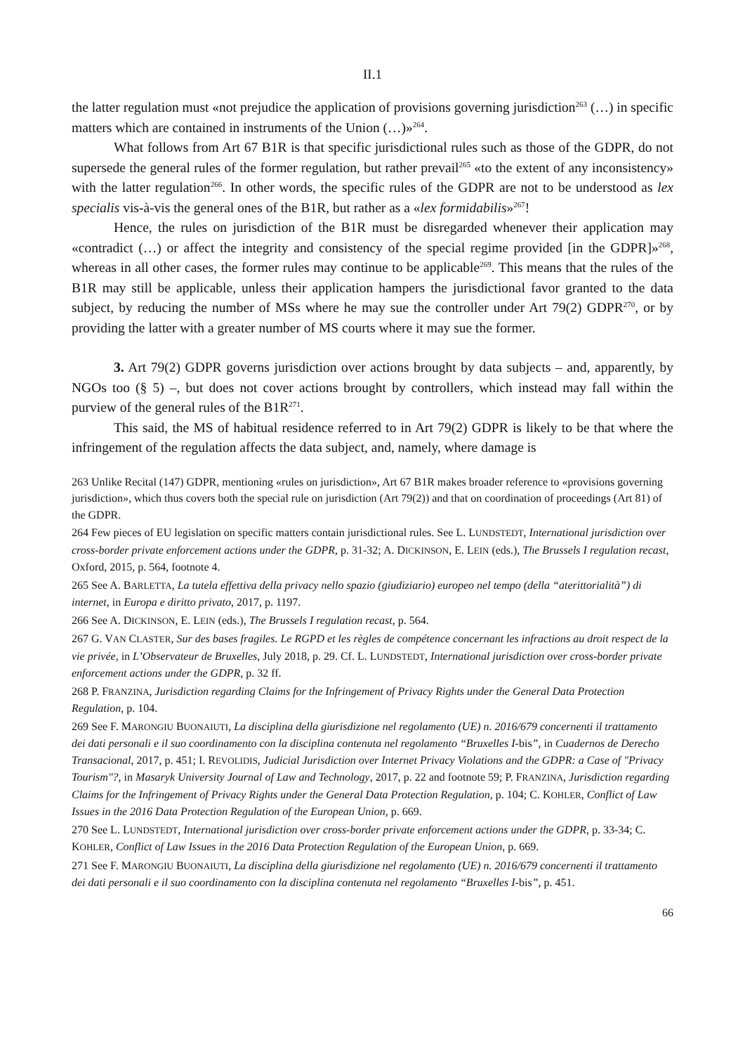II.1
the latter regulation must «not prejudice the application of provisions governing jurisdiction<sup>263</sup> (…) in specific matters which are contained in instruments of the Union (…)»<sup>264</sup>.
What follows from Art 67 B1R is that specific jurisdictional rules such as those of the GDPR, do not supersede the general rules of the former regulation, but rather prevail<sup>265</sup> «to the extent of any inconsistency» with the latter regulation<sup>266</sup>. In other words, the specific rules of the GDPR are not to be understood as lex specialis vis-à-vis the general ones of the B1R, but rather as a «lex formidabilis»<sup>267</sup>!
Hence, the rules on jurisdiction of the B1R must be disregarded whenever their application may «contradict (…) or affect the integrity and consistency of the special regime provided [in the GDPR]»<sup>268</sup>, whereas in all other cases, the former rules may continue to be applicable<sup>269</sup>. This means that the rules of the B1R may still be applicable, unless their application hampers the jurisdictional favor granted to the data subject, by reducing the number of MSs where he may sue the controller under Art 79(2) GDPR<sup>270</sup>, or by providing the latter with a greater number of MS courts where it may sue the former.
3. Art 79(2) GDPR governs jurisdiction over actions brought by data subjects – and, apparently, by NGOs too (§ 5) –, but does not cover actions brought by controllers, which instead may fall within the purview of the general rules of the B1R<sup>271</sup>.
This said, the MS of habitual residence referred to in Art 79(2) GDPR is likely to be that where the infringement of the regulation affects the data subject, and, namely, where damage is
263 Unlike Recital (147) GDPR, mentioning «rules on jurisdiction», Art 67 B1R makes broader reference to «provisions governing jurisdiction», which thus covers both the special rule on jurisdiction (Art 79(2)) and that on coordination of proceedings (Art 81) of the GDPR.
264 Few pieces of EU legislation on specific matters contain jurisdictional rules. See L. LUNDSTEDT, International jurisdiction over cross-border private enforcement actions under the GDPR, p. 31-32; A. DICKINSON, E. LEIN (eds.), The Brussels I regulation recast, Oxford, 2015, p. 564, footnote 4.
265 See A. BARLETTA, La tutela effettiva della privacy nello spazio (giudiziario) europeo nel tempo (della “aterittorialità”) di internet, in Europa e diritto privato, 2017, p. 1197.
266 See A. DICKINSON, E. LEIN (eds.), The Brussels I regulation recast, p. 564.
267 G. VAN CLASTER, Sur des bases fragiles. Le RGPD et les règles de compétence concernant les infractions au droit respect de la vie privée, in L’Observateur de Bruxelles, July 2018, p. 29. Cf. L. LUNDSTEDT, International jurisdiction over cross-border private enforcement actions under the GDPR, p. 32 ff.
268 P. FRANZINA, Jurisdiction regarding Claims for the Infringement of Privacy Rights under the General Data Protection Regulation, p. 104.
269 See F. MARONGIU BUONAIUTI, La disciplina della giurisdizione nel regolamento (UE) n. 2016/679 concernenti il trattamento dei dati personali e il suo coordinamento con la disciplina contenuta nel regolamento “Bruxelles I-bis”, in Cuadernos de Derecho Transacional, 2017, p. 451; I. REVOLIDIS, Judicial Jurisdiction over Internet Privacy Violations and the GDPR: a Case of "Privacy Tourism"?, in Masaryk University Journal of Law and Technology, 2017, p. 22 and footnote 59; P. FRANZINA, Jurisdiction regarding Claims for the Infringement of Privacy Rights under the General Data Protection Regulation, p. 104; C. KOHLER, Conflict of Law Issues in the 2016 Data Protection Regulation of the European Union, p. 669.
270 See L. LUNDSTEDT, International jurisdiction over cross-border private enforcement actions under the GDPR, p. 33-34; C. KOHLER, Conflict of Law Issues in the 2016 Data Protection Regulation of the European Union, p. 669.
271 See F. MARONGIU BUONAIUTI, La disciplina della giurisdizione nel regolamento (UE) n. 2016/679 concernenti il trattamento dei dati personali e il suo coordinamento con la disciplina contenuta nel regolamento “Bruxelles I-bis”, p. 451.
66